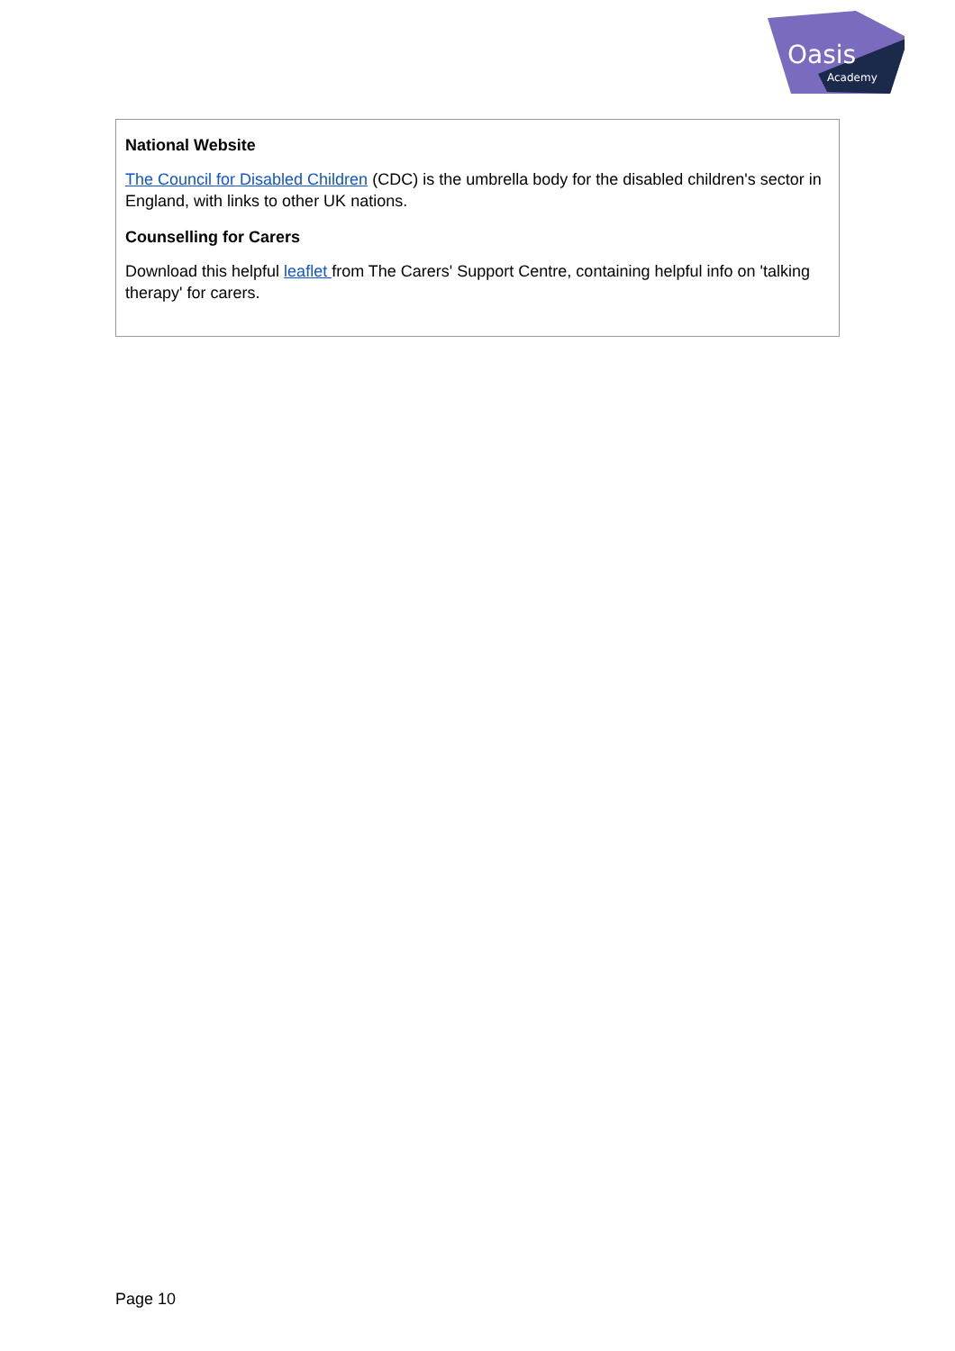Oasis
Academy
National Website
The Council for Disabled Children (CDC) is the umbrella body for the disabled children's sector in England, with links to other UK nations.
Counselling for Carers
Download this helpful leaflet from The Carers' Support Centre, containing helpful info on 'talking therapy' for carers.
Page 10